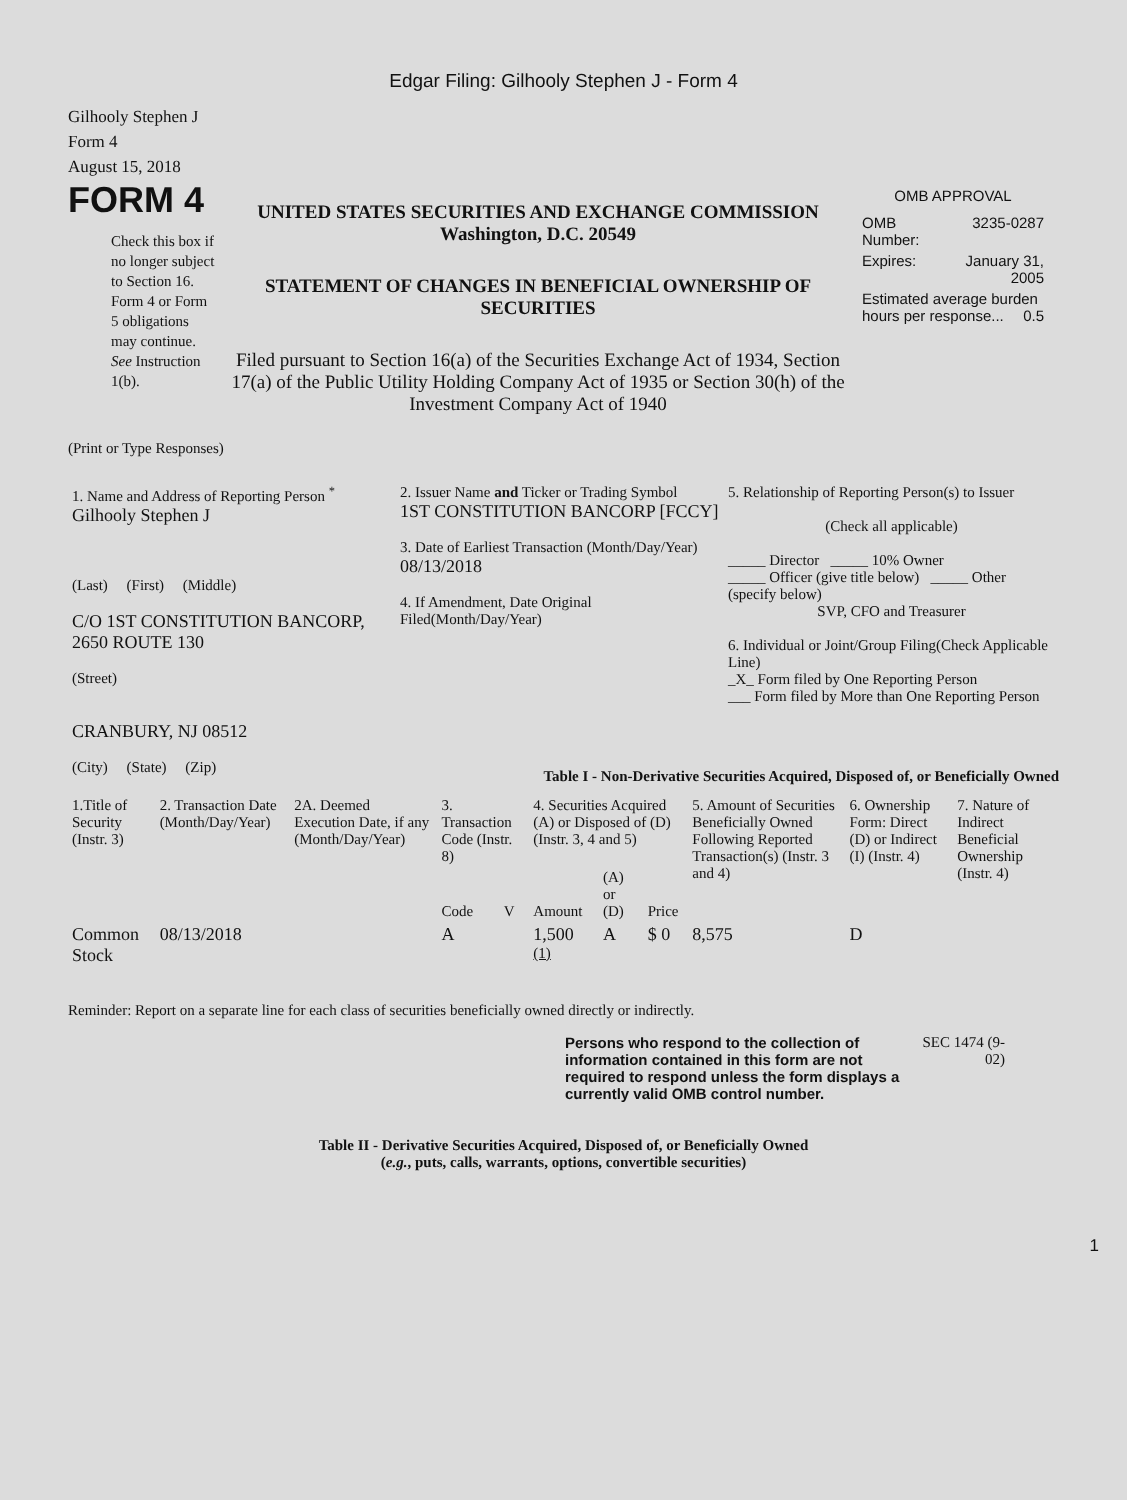Edgar Filing: Gilhooly Stephen J - Form 4
Gilhooly Stephen J
Form 4
August 15, 2018
FORM 4
Check this box if no longer subject to Section 16. Form 4 or Form 5 obligations may continue. See Instruction 1(b).
UNITED STATES SECURITIES AND EXCHANGE COMMISSION
Washington, D.C. 20549
STATEMENT OF CHANGES IN BENEFICIAL OWNERSHIP OF SECURITIES
Filed pursuant to Section 16(a) of the Securities Exchange Act of 1934, Section 17(a) of the Public Utility Holding Company Act of 1935 or Section 30(h) of the Investment Company Act of 1940
OMB APPROVAL
| OMB Number: | 3235-0287 |
| Expires: | January 31, 2005 |
| Estimated average burden hours per response... 0.5 | |
(Print or Type Responses)
| 1. Name and Address of Reporting Person <sup>*</sup> Gilhooly Stephen J (Last) (First) (Middle) C/O 1ST CONSTITUTION BANCORP, 2650 ROUTE 130 (Street) CRANBURY, NJ 08512 (City) (State) (Zip) | 2. Issuer Name and Ticker or Trading Symbol 1ST CONSTITUTION BANCORP [FCCY] 3. Date of Earliest Transaction (Month/Day/Year) 08/13/2018 4. If Amendment, Date Original Filed(Month/Day/Year) | 5. Relationship of Reporting Person(s) to Issuer (Check all applicable) _____ Director _____ 10% Owner _____ Officer (give title below) _____ Other (specify below) SVP, CFO and Treasurer 6. Individual or Joint/Group Filing(Check Applicable Line) _X_ Form filed by One Reporting Person ___ Form filed by More than One Reporting Person |
Table I - Non-Derivative Securities Acquired, Disposed of, or Beneficially Owned
| 1.Title of Security (Instr. 3) | 2. Transaction Date (Month/Day/Year) | 2A. Deemed Execution Date, if any (Month/Day/Year) | 3. Transaction Code (Instr. 8) | | 4. Securities Acquired (A) or Disposed of (D) (Instr. 3, 4 and 5) | | | 5. Amount of Securities Beneficially Owned Following Reported Transaction(s) (Instr. 3 and 4) | 6. Ownership Form: Direct (D) or Indirect (I) (Instr. 4) | 7. Nature of Indirect Beneficial Ownership (Instr. 4) |
| --- | --- | --- | --- | --- | --- | --- | --- | --- | --- | --- |
| | | | Code | V | Amount | (A) or (D) | Price | | | |
| Common Stock | 08/13/2018 | | A | | 1,500 <sup>(1)</sup> | A | $ 0 | 8,575 | D | |
Reminder: Report on a separate line for each class of securities beneficially owned directly or indirectly.
Persons who respond to the collection of information contained in this form are not required to respond unless the form displays a currently valid OMB control number.
SEC 1474 (9-02)
Table II - Derivative Securities Acquired, Disposed of, or Beneficially Owned
(e.g., puts, calls, warrants, options, convertible securities)
1